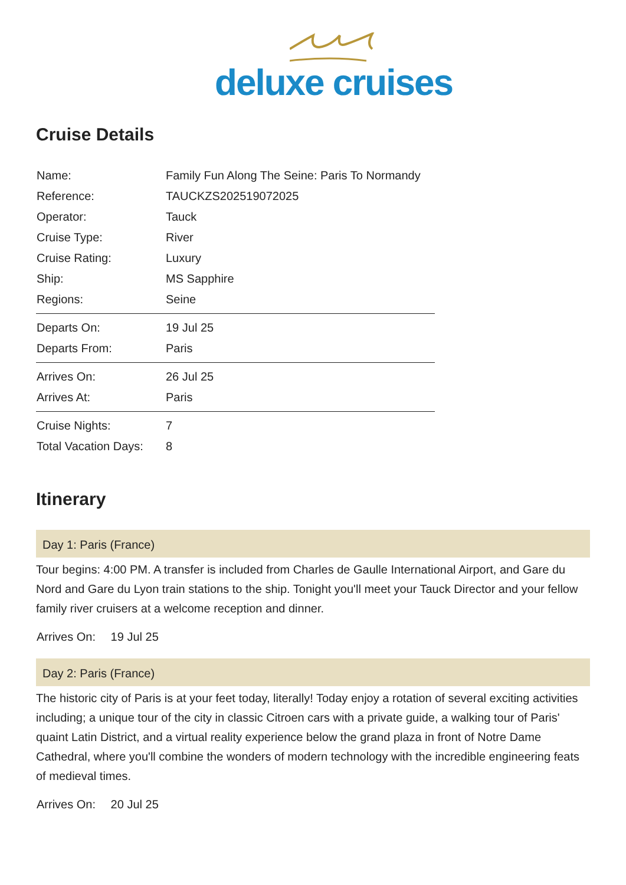deluxe cruises
Cruise Details
| Name: | Family Fun Along The Seine: Paris To Normandy |
| Reference: | TAUCKZS202519072025 |
| Operator: | Tauck |
| Cruise Type: | River |
| Cruise Rating: | Luxury |
| Ship: | MS Sapphire |
| Regions: | Seine |
| Departs On: | 19 Jul 25 |
| Departs From: | Paris |
| Arrives On: | 26 Jul 25 |
| Arrives At: | Paris |
| Cruise Nights: | 7 |
| Total Vacation Days: | 8 |
Itinerary
Day 1: Paris (France)
Tour begins: 4:00 PM. A transfer is included from Charles de Gaulle International Airport, and Gare du Nord and Gare du Lyon train stations to the ship. Tonight you'll meet your Tauck Director and your fellow family river cruisers at a welcome reception and dinner.
Arrives On: 19 Jul 25
Day 2: Paris (France)
The historic city of Paris is at your feet today, literally! Today enjoy a rotation of several exciting activities including; a unique tour of the city in classic Citroen cars with a private guide, a walking tour of Paris' quaint Latin District, and a virtual reality experience below the grand plaza in front of Notre Dame Cathedral, where you'll combine the wonders of modern technology with the incredible engineering feats of medieval times.
Arrives On: 20 Jul 25